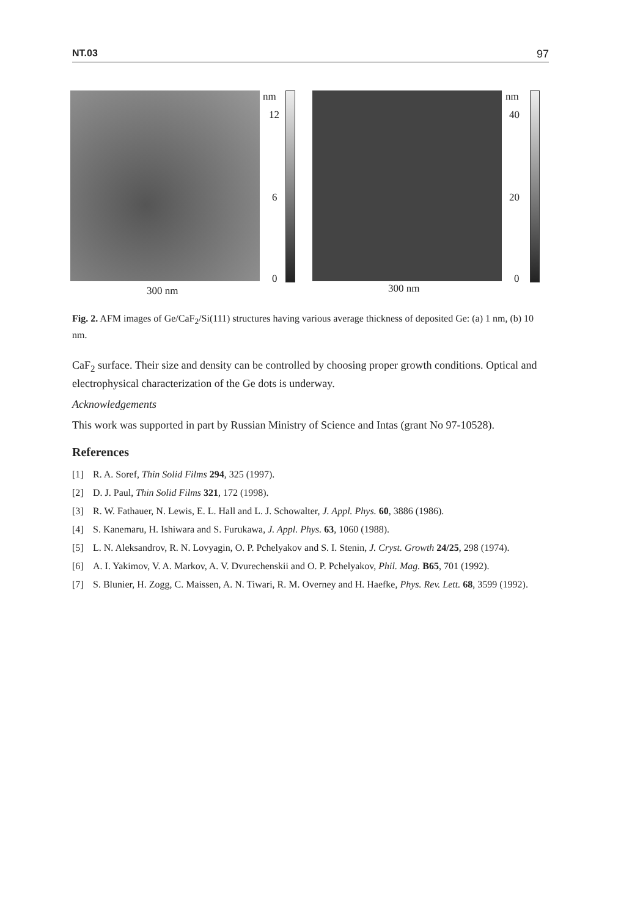NT.03 97
nm
12
6
0
nm
40
20
0
300 nm 300 nm
Fig. 2. AFM images of Ge/CaF<sub>2</sub>/Si(111) structures having various average thickness of deposited Ge: (a) 1 nm, (b) 10 nm.
CaF<sub>2</sub> surface. Their size and density can be controlled by choosing proper growth conditions. Optical and electrophysical characterization of the Ge dots is underway.
Acknowledgements
This work was supported in part by Russian Ministry of Science and Intas (grant No 97-10528).
References
[1] R. A. Soref, Thin Solid Films 294, 325 (1997).
[2] D. J. Paul, Thin Solid Films 321, 172 (1998).
[3] R. W. Fathauer, N. Lewis, E. L. Hall and L. J. Schowalter, J. Appl. Phys. 60, 3886 (1986).
[4] S. Kanemaru, H. Ishiwara and S. Furukawa, J. Appl. Phys. 63, 1060 (1988).
[5] L. N. Aleksandrov, R. N. Lovyagin, O. P. Pchelyakov and S. I. Stenin, J. Cryst. Growth 24/25, 298 (1974).
[6] A. I. Yakimov, V. A. Markov, A. V. Dvurechenskii and O. P. Pchelyakov, Phil. Mag. B65, 701 (1992).
[7] S. Blunier, H. Zogg, C. Maissen, A. N. Tiwari, R. M. Overney and H. Haefke, Phys. Rev. Lett. 68, 3599 (1992).